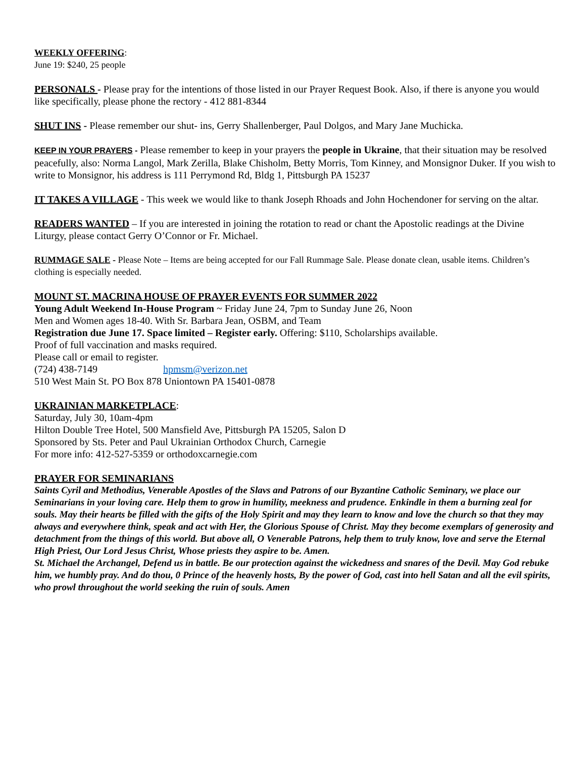WEEKLY OFFERING:
June 19: $240, 25 people
PERSONALS - Please pray for the intentions of those listed in our Prayer Request Book. Also, if there is anyone you would like specifically, please phone the rectory - 412 881-8344
SHUT INS - Please remember our shut- ins, Gerry Shallenberger, Paul Dolgos, and Mary Jane Muchicka.
KEEP IN YOUR PRAYERS - Please remember to keep in your prayers the people in Ukraine, that their situation may be resolved peacefully, also: Norma Langol, Mark Zerilla, Blake Chisholm, Betty Morris, Tom Kinney, and Monsignor Duker. If you wish to write to Monsignor, his address is 111 Perrymond Rd, Bldg 1, Pittsburgh PA 15237
IT TAKES A VILLAGE - This week we would like to thank Joseph Rhoads and John Hochendoner for serving on the altar.
READERS WANTED – If you are interested in joining the rotation to read or chant the Apostolic readings at the Divine Liturgy, please contact Gerry O’Connor or Fr. Michael.
RUMMAGE SALE - Please Note – Items are being accepted for our Fall Rummage Sale. Please donate clean, usable items. Children’s clothing is especially needed.
MOUNT ST. MACRINA HOUSE OF PRAYER EVENTS FOR SUMMER 2022
Young Adult Weekend In-House Program ~ Friday June 24, 7pm to Sunday June 26, Noon
Men and Women ages 18-40. With Sr. Barbara Jean, OSBM, and Team
Registration due June 17. Space limited – Register early. Offering: $110, Scholarships available.
Proof of full vaccination and masks required.
Please call or email to register.
(724) 438-7149 hpmsm@verizon.net
510 West Main St. PO Box 878 Uniontown PA 15401-0878
UKRAINIAN MARKETPLACE:
Saturday, July 30, 10am-4pm
Hilton Double Tree Hotel, 500 Mansfield Ave, Pittsburgh PA 15205, Salon D
Sponsored by Sts. Peter and Paul Ukrainian Orthodox Church, Carnegie
For more info: 412-527-5359 or orthodoxcarnegie.com
PRAYER FOR SEMINARIANS
Saints Cyril and Methodius, Venerable Apostles of the Slavs and Patrons of our Byzantine Catholic Seminary, we place our Seminarians in your loving care. Help them to grow in humility, meekness and prudence. Enkindle in them a burning zeal for souls. May their hearts be filled with the gifts of the Holy Spirit and may they learn to know and love the church so that they may always and everywhere think, speak and act with Her, the Glorious Spouse of Christ. May they become exemplars of generosity and detachment from the things of this world. But above all, O Venerable Patrons, help them to truly know, love and serve the Eternal High Priest, Our Lord Jesus Christ, Whose priests they aspire to be. Amen.
St. Michael the Archangel, Defend us in battle. Be our protection against the wickedness and snares of the Devil. May God rebuke him, we humbly pray. And do thou, 0 Prince of the heavenly hosts, By the power of God, cast into hell Satan and all the evil spirits, who prowl throughout the world seeking the ruin of souls. Amen